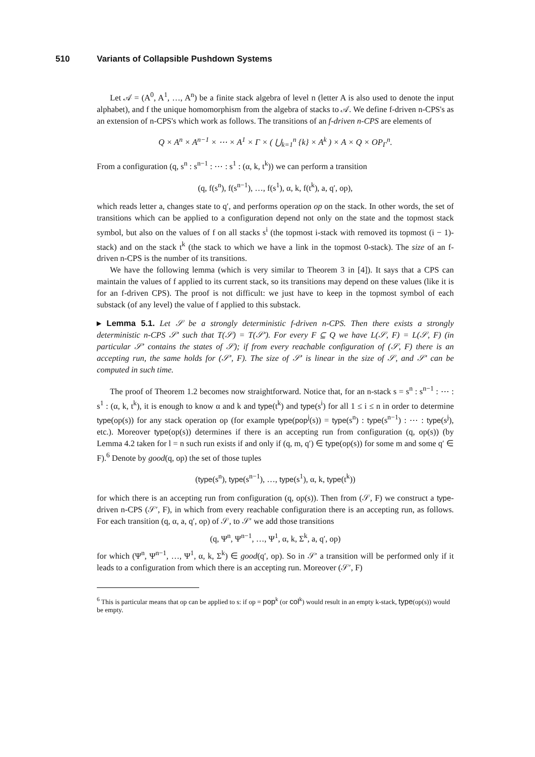510 Variants of Collapsible Pushdown Systems
Let 𝒜 = (A<sup>0</sup>, A<sup>1</sup>, …, A<sup>n</sup>) be a finite stack algebra of level n (letter A is also used to denote the input alphabet), and f the unique homomorphism from the algebra of stacks to 𝒜. We define f-driven n-CPS's as an extension of n-CPS's which work as follows. The transitions of an f-driven n-CPS are elements of
Q × A<sup>n</sup> × A<sup>n−1</sup> × ⋯ × A<sup>1</sup> × Γ × ( ⋃<sub>k=1</sub><sup>n</sup> {k} × A<sup>k</sup> ) × A × Q × OP<sub>Γ</sub><sup>n</sup>.
From a configuration (q, s<sup>n</sup> : s<sup>n−1</sup> : ⋯ : s<sup>1</sup> : (α, k, t<sup>k</sup>)) we can perform a transition
(q, f(s<sup>n</sup>), f(s<sup>n−1</sup>), …, f(s<sup>1</sup>), α, k, f(t<sup>k</sup>), a, q′, op),
which reads letter a, changes state to q′, and performs operation op on the stack. In other words, the set of transitions which can be applied to a configuration depend not only on the state and the topmost stack symbol, but also on the values of f on all stacks s<sup>i</sup> (the topmost i-stack with removed its topmost (i − 1)-stack) and on the stack t<sup>k</sup> (the stack to which we have a link in the topmost 0-stack). The size of an f-driven n-CPS is the number of its transitions.
We have the following lemma (which is very similar to Theorem 3 in [4]). It says that a CPS can maintain the values of f applied to its current stack, so its transitions may depend on these values (like it is for an f-driven CPS). The proof is not difficult: we just have to keep in the topmost symbol of each substack (of any level) the value of f applied to this substack.
▸ Lemma 5.1. Let 𝒮 be a strongly deterministic f-driven n-CPS. Then there exists a strongly deterministic n-CPS 𝒮′ such that T(𝒮) = T(𝒮′). For every F ⊆ Q we have L(𝒮, F) = L(𝒮, F) (in particular 𝒮′ contains the states of 𝒮); if from every reachable configuration of (𝒮, F) there is an accepting run, the same holds for (𝒮′, F). The size of 𝒮′ is linear in the size of 𝒮, and 𝒮′ can be computed in such time.
The proof of Theorem 1.2 becomes now straightforward. Notice that, for an n-stack s = s<sup>n</sup> : s<sup>n−1</sup> : ⋯ : s<sup>1</sup> : (α, k, t<sup>k</sup>), it is enough to know α and k and type(t<sup>k</sup>) and type(s<sup>i</sup>) for all 1 ≤ i ≤ n in order to determine type(op(s)) for any stack operation op (for example type(pop<sup>j</sup>(s)) = type(s<sup>n</sup>) : type(s<sup>n−1</sup>) : ⋯ : type(s<sup>j</sup>), etc.). Moreover type(op(s)) determines if there is an accepting run from configuration (q, op(s)) (by Lemma 4.2 taken for l = n such run exists if and only if (q, m, q′) ∈ type(op(s)) for some m and some q′ ∈ F).<sup>6</sup> Denote by good(q, op) the set of those tuples
(type(s<sup>n</sup>), type(s<sup>n−1</sup>), …, type(s<sup>1</sup>), α, k, type(t<sup>k</sup>))
for which there is an accepting run from configuration (q, op(s)). Then from (𝒮, F) we construct a type-driven n-CPS (𝒮′, F), in which from every reachable configuration there is an accepting run, as follows. For each transition (q, α, a, q′, op) of 𝒮, to 𝒮′ we add those transitions
(q, Ψ<sup>n</sup>, Ψ<sup>n−1</sup>, …, Ψ<sup>1</sup>, α, k, Σ<sup>k</sup>, a, q′, op)
for which (Ψ<sup>n</sup>, Ψ<sup>n−1</sup>, …, Ψ<sup>1</sup>, α, k, Σ<sup>k</sup>) ∈ good(q′, op). So in 𝒮′ a transition will be performed only if it leads to a configuration from which there is an accepting run. Moreover (𝒮′, F)
<sup>6</sup> This is particular means that op can be applied to s: if op = pop<sup>k</sup> (or col<sup>k</sup>) would result in an empty k-stack, type(op(s)) would be empty.